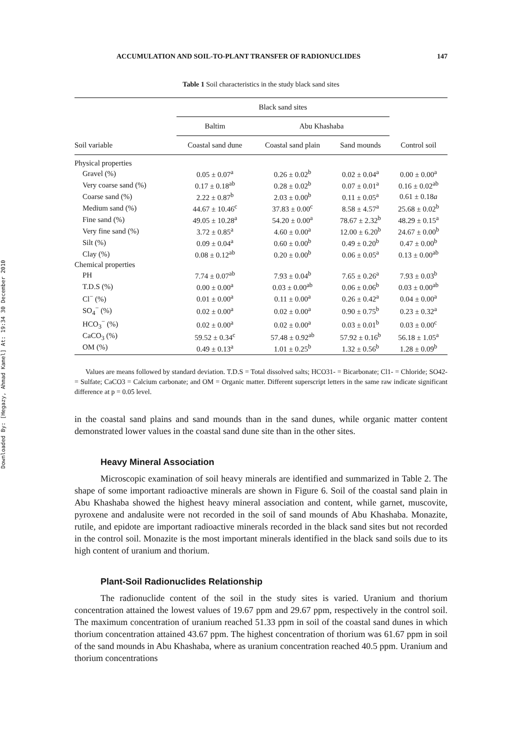Downloaded By: [Hegazy, Ahmad Kamel] At: 19:34 30 December 2010
ACCUMULATION AND SOIL-TO-PLANT TRANSFER OF RADIONUCLIDES 147
Table 1 Soil characteristics in the study black sand sites
| | Black sand sites | | | |
| --- | --- | --- | --- | --- |
| | Baltim | Abu Khashaba | | |
| Soil variable | Coastal sand dune | Coastal sand plain | Sand mounds | Control soil |
| Physical properties | | | | |
| Gravel (%) | 0.05 ± 0.07<sup>a</sup> | 0.26 ± 0.02<sup>b</sup> | 0.02 ± 0.04<sup>a</sup> | 0.00 ± 0.00<sup>a</sup> |
| Very coarse sand (%) | 0.17 ± 0.18<sup>ab</sup> | 0.28 ± 0.02<sup>b</sup> | 0.07 ± 0.01<sup>a</sup> | 0.16 ± 0.02<sup>ab</sup> |
| Coarse sand (%) | 2.22 ± 0.87<sup>b</sup> | 2.03 ± 0.00<sup>b</sup> | 0.11 ± 0.05<sup>a</sup> | 0.61 ± 0.18 a |
| Medium sand (%) | 44.67 ± 10.46<sup>c</sup> | 37.83 ± 0.00<sup>c</sup> | 8.58 ± 4.57<sup>a</sup> | 25.68 ± 0.02<sup>b</sup> |
| Fine sand (%) | 49.05 ± 10.28<sup>a</sup> | 54.20 ± 0.00<sup>a</sup> | 78.67 ± 2.32<sup>b</sup> | 48.29 ± 0.15<sup>a</sup> |
| Very fine sand (%) | 3.72 ± 0.85<sup>a</sup> | 4.60 ± 0.00<sup>a</sup> | 12.00 ± 6.20<sup>b</sup> | 24.67 ± 0.00<sup>b</sup> |
| Silt (%) | 0.09 ± 0.04<sup>a</sup> | 0.60 ± 0.00<sup>b</sup> | 0.49 ± 0.20<sup>b</sup> | 0.47 ± 0.00<sup>b</sup> |
| Clay (%) | 0.08 ± 0.12<sup>ab</sup> | 0.20 ± 0.00<sup>b</sup> | 0.06 ± 0.05<sup>a</sup> | 0.13 ± 0.00<sup>ab</sup> |
| Chemical properties | | | | |
| PH | 7.74 ± 0.07<sup>ab</sup> | 7.93 ± 0.04<sup>b</sup> | 7.65 ± 0.26<sup>a</sup> | 7.93 ± 0.03<sup>b</sup> |
| T.D.S (%) | 0.00 ± 0.00<sup>a</sup> | 0.03 ± 0.00<sup>ab</sup> | 0.06 ± 0.06<sup>b</sup> | 0.03 ± 0.00<sup>ab</sup> |
| Cl<sup>−</sup> (%) | 0.01 ± 0.00<sup>a</sup> | 0.11 ± 0.00<sup>a</sup> | 0.26 ± 0.42<sup>a</sup> | 0.04 ± 0.00<sup>a</sup> |
| SO<sub>4</sub><sup>−</sup> (%) | 0.02 ± 0.00<sup>a</sup> | 0.02 ± 0.00<sup>a</sup> | 0.90 ± 0.75<sup>b</sup> | 0.23 ± 0.32<sup>a</sup> |
| HCO<sub>3</sub><sup>−</sup> (%) | 0.02 ± 0.00<sup>a</sup> | 0.02 ± 0.00<sup>a</sup> | 0.03 ± 0.01<sup>b</sup> | 0.03 ± 0.00<sup>c</sup> |
| CaCO<sub>3</sub> (%) | 59.52 ± 0.34<sup>c</sup> | 57.48 ± 0.92<sup>ab</sup> | 57.92 ± 0.16<sup>b</sup> | 56.18 ± 1.05<sup>a</sup> |
| OM (%) | 0.49 ± 0.13<sup>a</sup> | 1.01 ± 0.25<sup>b</sup> | 1.32 ± 0.56<sup>b</sup> | 1.28 ± 0.09<sup>b</sup> |
Values are means followed by standard deviation. T.D.S = Total dissolved salts; HCO31- = Bicarbonate; Cl1- = Chloride; SO42- = Sulfate; CaCO3 = Calcium carbonate; and OM = Organic matter. Different superscript letters in the same raw indicate significant difference at p = 0.05 level.
in the coastal sand plains and sand mounds than in the sand dunes, while organic matter content demonstrated lower values in the coastal sand dune site than in the other sites.
Heavy Mineral Association
Microscopic examination of soil heavy minerals are identified and summarized in Table 2. The shape of some important radioactive minerals are shown in Figure 6. Soil of the coastal sand plain in Abu Khashaba showed the highest heavy mineral association and content, while garnet, muscovite, pyroxene and andalusite were not recorded in the soil of sand mounds of Abu Khashaba. Monazite, rutile, and epidote are important radioactive minerals recorded in the black sand sites but not recorded in the control soil. Monazite is the most important minerals identified in the black sand soils due to its high content of uranium and thorium.
Plant-Soil Radionuclides Relationship
The radionuclide content of the soil in the study sites is varied. Uranium and thorium concentration attained the lowest values of 19.67 ppm and 29.67 ppm, respectively in the control soil. The maximum concentration of uranium reached 51.33 ppm in soil of the coastal sand dunes in which thorium concentration attained 43.67 ppm. The highest concentration of thorium was 61.67 ppm in soil of the sand mounds in Abu Khashaba, where as uranium concentration reached 40.5 ppm. Uranium and thorium concentrations